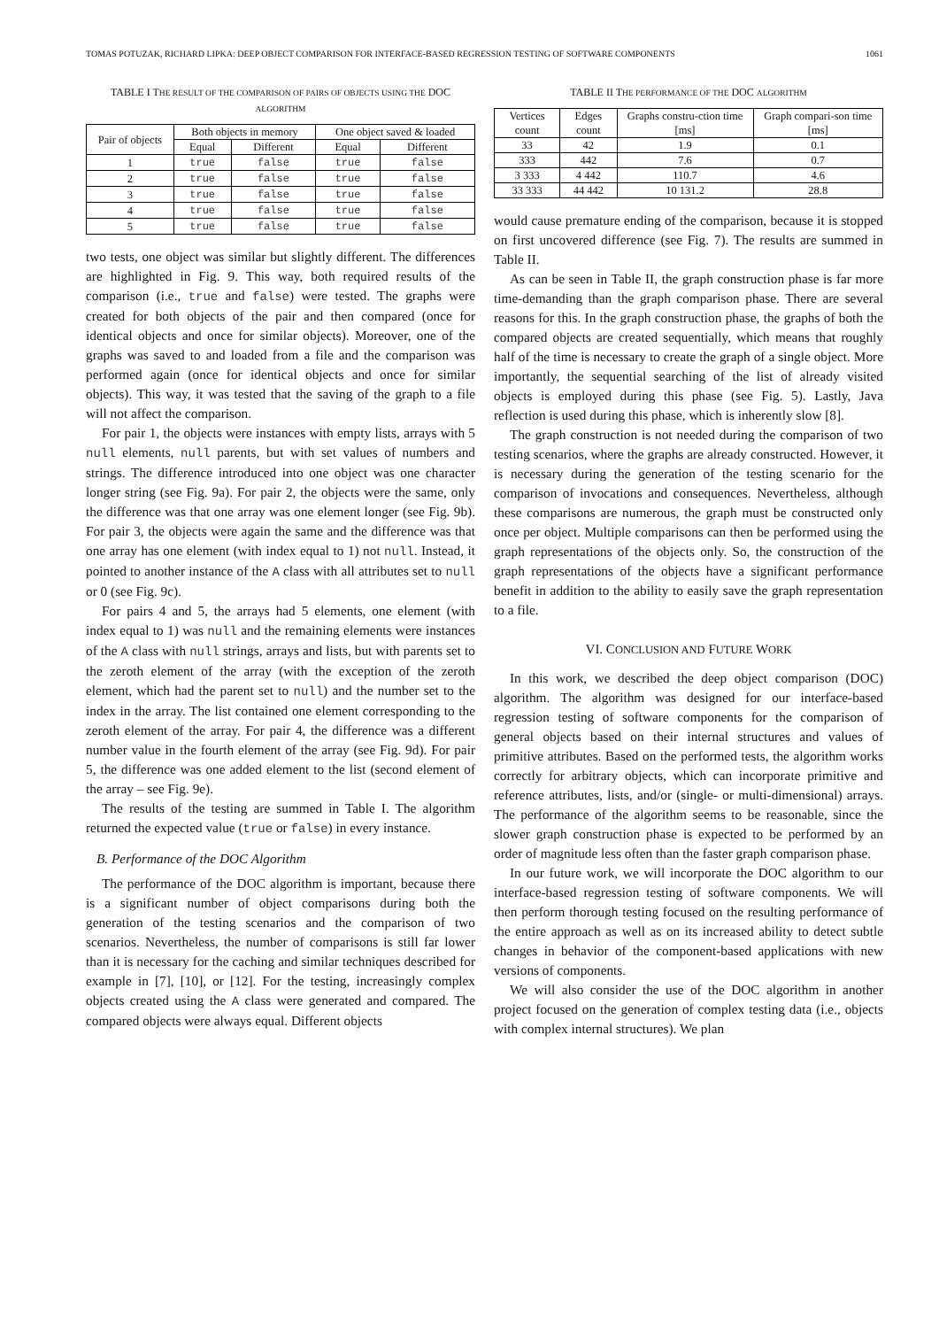TOMAS POTUZAK, RICHARD LIPKA: DEEP OBJECT COMPARISON FOR INTERFACE-BASED REGRESSION TESTING OF SOFTWARE COMPONENTS 1061
TABLE I THE RESULT OF THE COMPARISON OF PAIRS OF OBJECTS USING THE DOC ALGORITHM
| Pair of objects | Both objects in memory | | One object saved & loaded | |
| --- | --- | --- | --- | --- |
| | Equal | Different | Equal | Different |
| 1 | true | false | true | false |
| 2 | true | false | true | false |
| 3 | true | false | true | false |
| 4 | true | false | true | false |
| 5 | true | false | true | false |
two tests, one object was similar but slightly different. The differences are highlighted in Fig. 9. This way, both required results of the comparison (i.e., true and false) were tested. The graphs were created for both objects of the pair and then compared (once for identical objects and once for similar objects). Moreover, one of the graphs was saved to and loaded from a file and the comparison was performed again (once for identical objects and once for similar objects). This way, it was tested that the saving of the graph to a file will not affect the comparison.
For pair 1, the objects were instances with empty lists, arrays with 5 null elements, null parents, but with set values of numbers and strings. The difference introduced into one object was one character longer string (see Fig. 9a). For pair 2, the objects were the same, only the difference was that one array was one element longer (see Fig. 9b). For pair 3, the objects were again the same and the difference was that one array has one element (with index equal to 1) not null. Instead, it pointed to another instance of the A class with all attributes set to null or 0 (see Fig. 9c).
For pairs 4 and 5, the arrays had 5 elements, one element (with index equal to 1) was null and the remaining elements were instances of the A class with null strings, arrays and lists, but with parents set to the zeroth element of the array (with the exception of the zeroth element, which had the parent set to null) and the number set to the index in the array. The list contained one element corresponding to the zeroth element of the array. For pair 4, the difference was a different number value in the fourth element of the array (see Fig. 9d). For pair 5, the difference was one added element to the list (second element of the array – see Fig. 9e).
The results of the testing are summed in Table I. The algorithm returned the expected value (true or false) in every instance.
B. Performance of the DOC Algorithm
The performance of the DOC algorithm is important, because there is a significant number of object comparisons during both the generation of the testing scenarios and the comparison of two scenarios. Nevertheless, the number of comparisons is still far lower than it is necessary for the caching and similar techniques described for example in [7], [10], or [12]. For the testing, increasingly complex objects created using the A class were generated and compared. The compared objects were always equal. Different objects
TABLE II THE PERFORMANCE OF THE DOC ALGORITHM
| Vertices count | Edges count | Graphs constru-ction time [ms] | Graph compari-son time [ms] |
| --- | --- | --- | --- |
| 33 | 42 | 1.9 | 0.1 |
| 333 | 442 | 7.6 | 0.7 |
| 3 333 | 4 442 | 110.7 | 4.6 |
| 33 333 | 44 442 | 10 131.2 | 28.8 |
would cause premature ending of the comparison, because it is stopped on first uncovered difference (see Fig. 7). The results are summed in Table II.
As can be seen in Table II, the graph construction phase is far more time-demanding than the graph comparison phase. There are several reasons for this. In the graph construction phase, the graphs of both the compared objects are created sequentially, which means that roughly half of the time is necessary to create the graph of a single object. More importantly, the sequential searching of the list of already visited objects is employed during this phase (see Fig. 5). Lastly, Java reflection is used during this phase, which is inherently slow [8].
The graph construction is not needed during the comparison of two testing scenarios, where the graphs are already constructed. However, it is necessary during the generation of the testing scenario for the comparison of invocations and consequences. Nevertheless, although these comparisons are numerous, the graph must be constructed only once per object. Multiple comparisons can then be performed using the graph representations of the objects only. So, the construction of the graph representations of the objects have a significant performance benefit in addition to the ability to easily save the graph representation to a file.
VI. CONCLUSION AND FUTURE WORK
In this work, we described the deep object comparison (DOC) algorithm. The algorithm was designed for our interface-based regression testing of software components for the comparison of general objects based on their internal structures and values of primitive attributes. Based on the performed tests, the algorithm works correctly for arbitrary objects, which can incorporate primitive and reference attributes, lists, and/or (single- or multi-dimensional) arrays. The performance of the algorithm seems to be reasonable, since the slower graph construction phase is expected to be performed by an order of magnitude less often than the faster graph comparison phase.
In our future work, we will incorporate the DOC algorithm to our interface-based regression testing of software components. We will then perform thorough testing focused on the resulting performance of the entire approach as well as on its increased ability to detect subtle changes in behavior of the component-based applications with new versions of components.
We will also consider the use of the DOC algorithm in another project focused on the generation of complex testing data (i.e., objects with complex internal structures). We plan